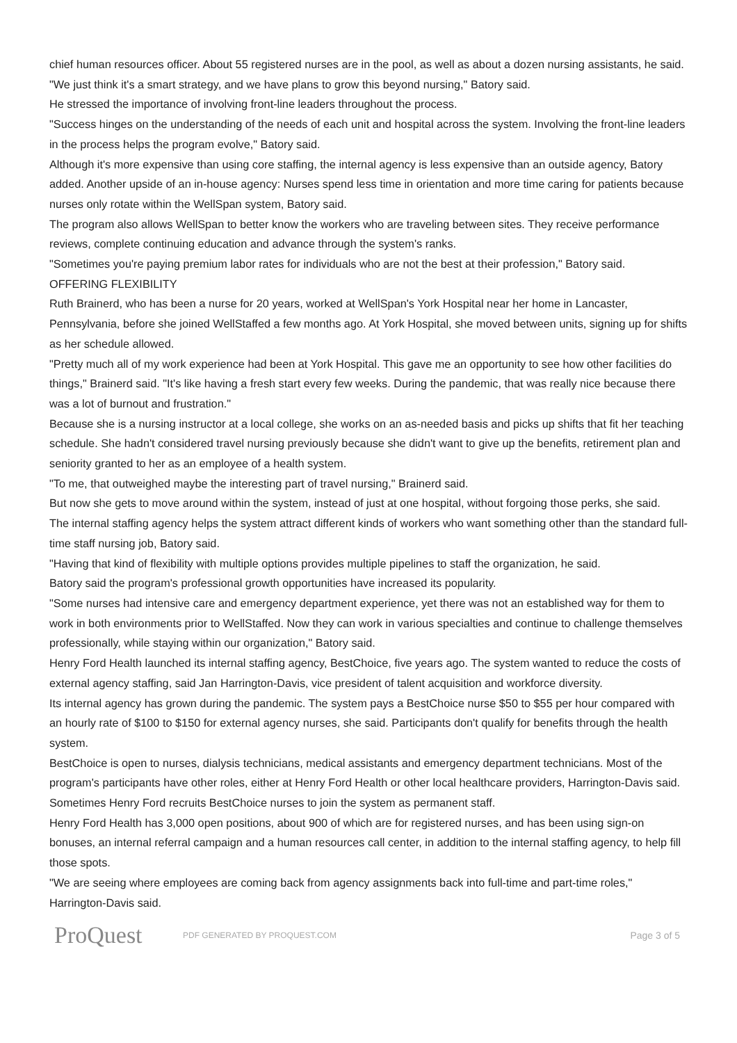chief human resources officer. About 55 registered nurses are in the pool, as well as about a dozen nursing assistants, he said.
"We just think it's a smart strategy, and we have plans to grow this beyond nursing," Batory said.
He stressed the importance of involving front-line leaders throughout the process.
"Success hinges on the understanding of the needs of each unit and hospital across the system. Involving the front-line leaders in the process helps the program evolve," Batory said.
Although it's more expensive than using core staffing, the internal agency is less expensive than an outside agency, Batory added. Another upside of an in-house agency: Nurses spend less time in orientation and more time caring for patients because nurses only rotate within the WellSpan system, Batory said.
The program also allows WellSpan to better know the workers who are traveling between sites. They receive performance reviews, complete continuing education and advance through the system's ranks.
"Sometimes you're paying premium labor rates for individuals who are not the best at their profession," Batory said.
OFFERING FLEXIBILITY
Ruth Brainerd, who has been a nurse for 20 years, worked at WellSpan's York Hospital near her home in Lancaster, Pennsylvania, before she joined WellStaffed a few months ago. At York Hospital, she moved between units, signing up for shifts as her schedule allowed.
"Pretty much all of my work experience had been at York Hospital. This gave me an opportunity to see how other facilities do things," Brainerd said. "It's like having a fresh start every few weeks. During the pandemic, that was really nice because there was a lot of burnout and frustration."
Because she is a nursing instructor at a local college, she works on an as-needed basis and picks up shifts that fit her teaching schedule. She hadn't considered travel nursing previously because she didn't want to give up the benefits, retirement plan and seniority granted to her as an employee of a health system.
"To me, that outweighed maybe the interesting part of travel nursing," Brainerd said.
But now she gets to move around within the system, instead of just at one hospital, without forgoing those perks, she said.
The internal staffing agency helps the system attract different kinds of workers who want something other than the standard full-time staff nursing job, Batory said.
"Having that kind of flexibility with multiple options provides multiple pipelines to staff the organization, he said.
Batory said the program's professional growth opportunities have increased its popularity.
"Some nurses had intensive care and emergency department experience, yet there was not an established way for them to work in both environments prior to WellStaffed. Now they can work in various specialties and continue to challenge themselves professionally, while staying within our organization," Batory said.
Henry Ford Health launched its internal staffing agency, BestChoice, five years ago. The system wanted to reduce the costs of external agency staffing, said Jan Harrington-Davis, vice president of talent acquisition and workforce diversity.
Its internal agency has grown during the pandemic. The system pays a BestChoice nurse $50 to $55 per hour compared with an hourly rate of $100 to $150 for external agency nurses, she said. Participants don't qualify for benefits through the health system.
BestChoice is open to nurses, dialysis technicians, medical assistants and emergency department technicians. Most of the program's participants have other roles, either at Henry Ford Health or other local healthcare providers, Harrington-Davis said. Sometimes Henry Ford recruits BestChoice nurses to join the system as permanent staff.
Henry Ford Health has 3,000 open positions, about 900 of which are for registered nurses, and has been using sign-on bonuses, an internal referral campaign and a human resources call center, in addition to the internal staffing agency, to help fill those spots.
"We are seeing where employees are coming back from agency assignments back into full-time and part-time roles," Harrington-Davis said.
ProQuest
PDF GENERATED BY PROQUEST.COM
Page 3 of 5